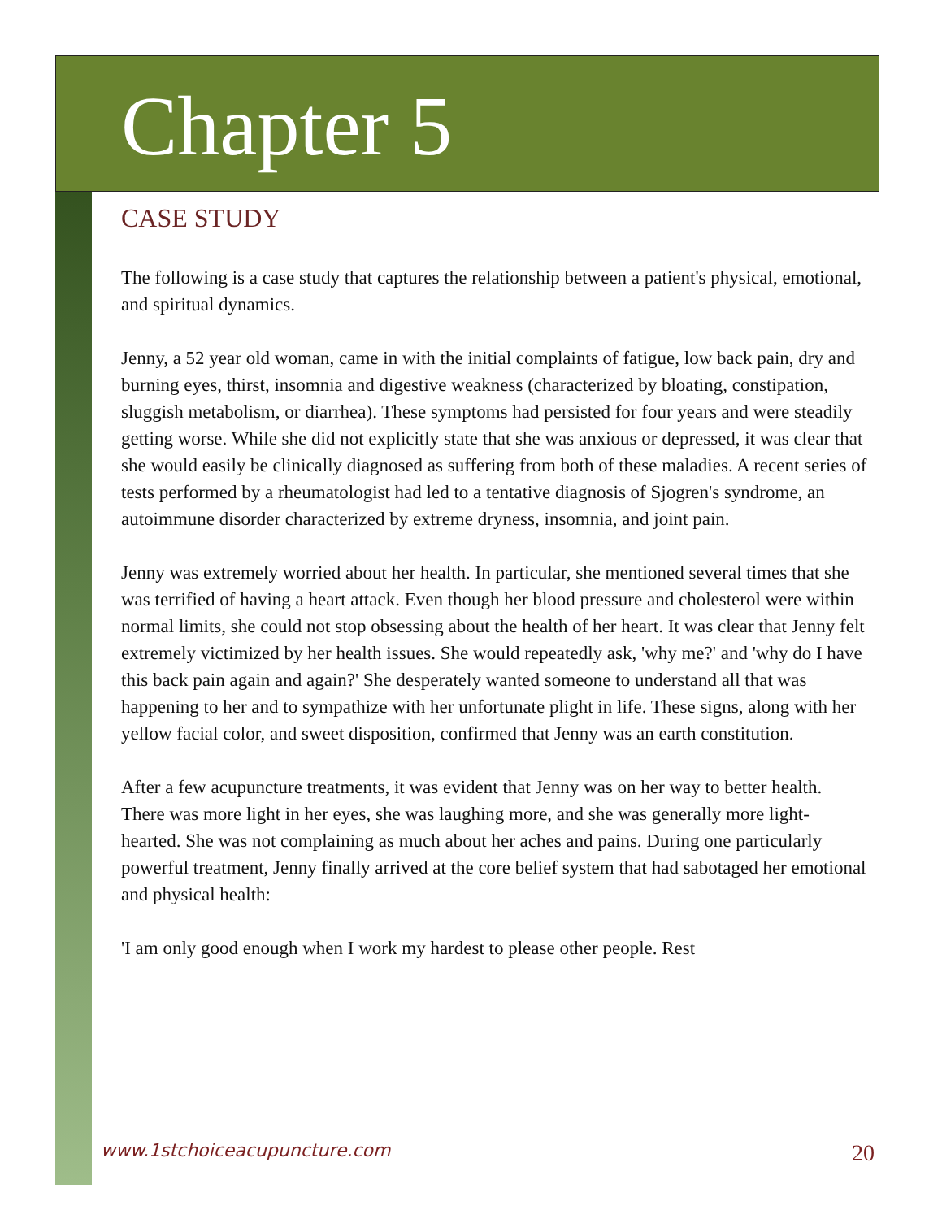Chapter 5
CASE STUDY
The following is a case study that captures the relationship between a patient's physical, emotional, and spiritual dynamics.
Jenny, a 52 year old woman, came in with the initial complaints of fatigue, low back pain, dry and burning eyes, thirst, insomnia and digestive weakness (characterized by bloating, constipation, sluggish metabolism, or diarrhea). These symptoms had persisted for four years and were steadily getting worse. While she did not explicitly state that she was anxious or depressed, it was clear that she would easily be clinically diagnosed as suffering from both of these maladies. A recent series of tests performed by a rheumatologist had led to a tentative diagnosis of Sjogren's syndrome, an autoimmune disorder characterized by extreme dryness, insomnia, and joint pain.
Jenny was extremely worried about her health. In particular, she mentioned several times that she was terrified of having a heart attack. Even though her blood pressure and cholesterol were within normal limits, she could not stop obsessing about the health of her heart. It was clear that Jenny felt extremely victimized by her health issues. She would repeatedly ask, 'why me?' and 'why do I have this back pain again and again?' She desperately wanted someone to understand all that was happening to her and to sympathize with her unfortunate plight in life. These signs, along with her yellow facial color, and sweet disposition, confirmed that Jenny was an earth constitution.
After a few acupuncture treatments, it was evident that Jenny was on her way to better health. There was more light in her eyes, she was laughing more, and she was generally more light-hearted. She was not complaining as much about her aches and pains. During one particularly powerful treatment, Jenny finally arrived at the core belief system that had sabotaged her emotional and physical health:
'I am only good enough when I work my hardest to please other people. Rest
www.1stchoiceacupuncture.com 20